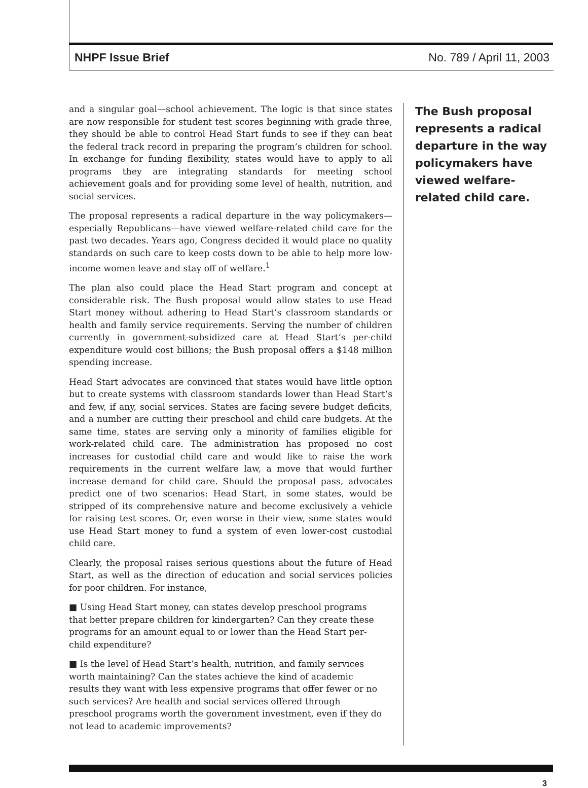NHPF Issue Brief No. 789 / April 11, 2003
and a singular goal—school achievement. The logic is that since states are now responsible for student test scores beginning with grade three, they should be able to control Head Start funds to see if they can beat the federal track record in preparing the program’s children for school. In exchange for funding flexibility, states would have to apply to all programs they are integrating standards for meeting school achievement goals and for providing some level of health, nutrition, and social services.
The proposal represents a radical departure in the way policymakers—especially Republicans—have viewed welfare-related child care for the past two decades. Years ago, Congress decided it would place no quality standards on such care to keep costs down to be able to help more low-income women leave and stay off of welfare.<sup>1</sup>
The plan also could place the Head Start program and concept at considerable risk. The Bush proposal would allow states to use Head Start money without adhering to Head Start’s classroom standards or health and family service requirements. Serving the number of children currently in government-subsidized care at Head Start’s per-child expenditure would cost billions; the Bush proposal offers a $148 million spending increase.
Head Start advocates are convinced that states would have little option but to create systems with classroom standards lower than Head Start’s and few, if any, social services. States are facing severe budget deficits, and a number are cutting their preschool and child care budgets. At the same time, states are serving only a minority of families eligible for work-related child care. The administration has proposed no cost increases for custodial child care and would like to raise the work requirements in the current welfare law, a move that would further increase demand for child care. Should the proposal pass, advocates predict one of two scenarios: Head Start, in some states, would be stripped of its comprehensive nature and become exclusively a vehicle for raising test scores. Or, even worse in their view, some states would use Head Start money to fund a system of even lower-cost custodial child care.
Clearly, the proposal raises serious questions about the future of Head Start, as well as the direction of education and social services policies for poor children. For instance,
■ Using Head Start money, can states develop preschool programs that better prepare children for kindergarten? Can they create these programs for an amount equal to or lower than the Head Start per-child expenditure?
■ Is the level of Head Start’s health, nutrition, and family services worth maintaining? Can the states achieve the kind of academic results they want with less expensive programs that offer fewer or no such services? Are health and social services offered through preschool programs worth the government investment, even if they do not lead to academic improvements?
The Bush proposal represents a radical departure in the way policymakers have viewed welfare-related child care.
3